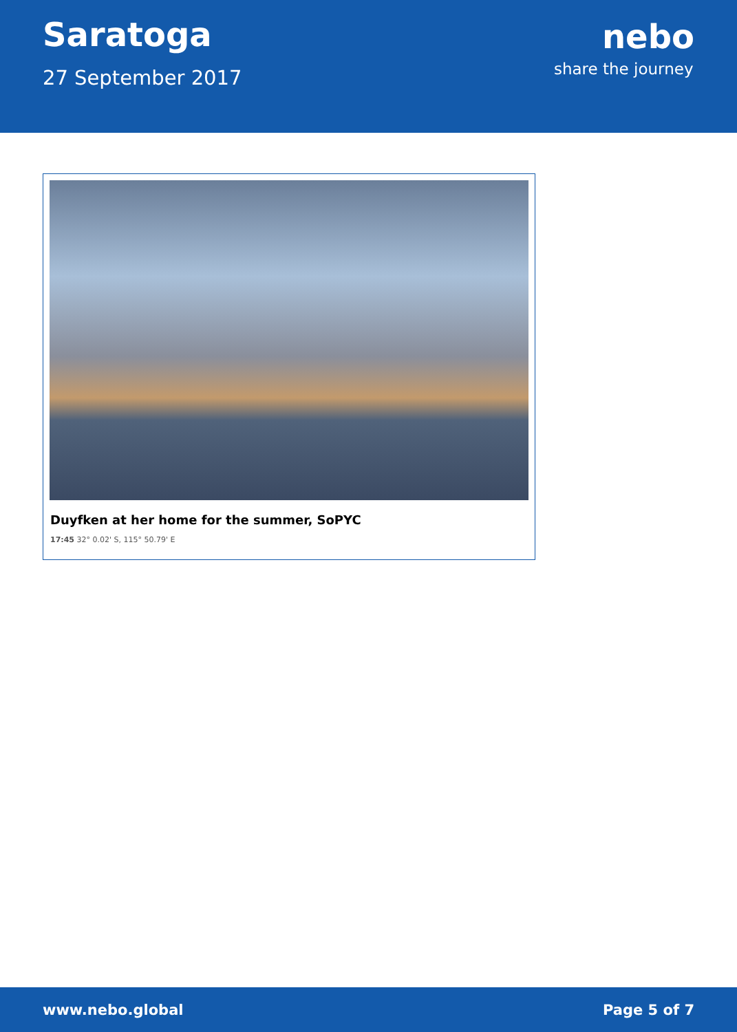Saratoga
27 September 2017
nebo
share the journey
Duyfken at her home for the summer, SoPYC
17:45 32° 0.02' S, 115° 50.79' E
www.nebo.global Page 5 of 7